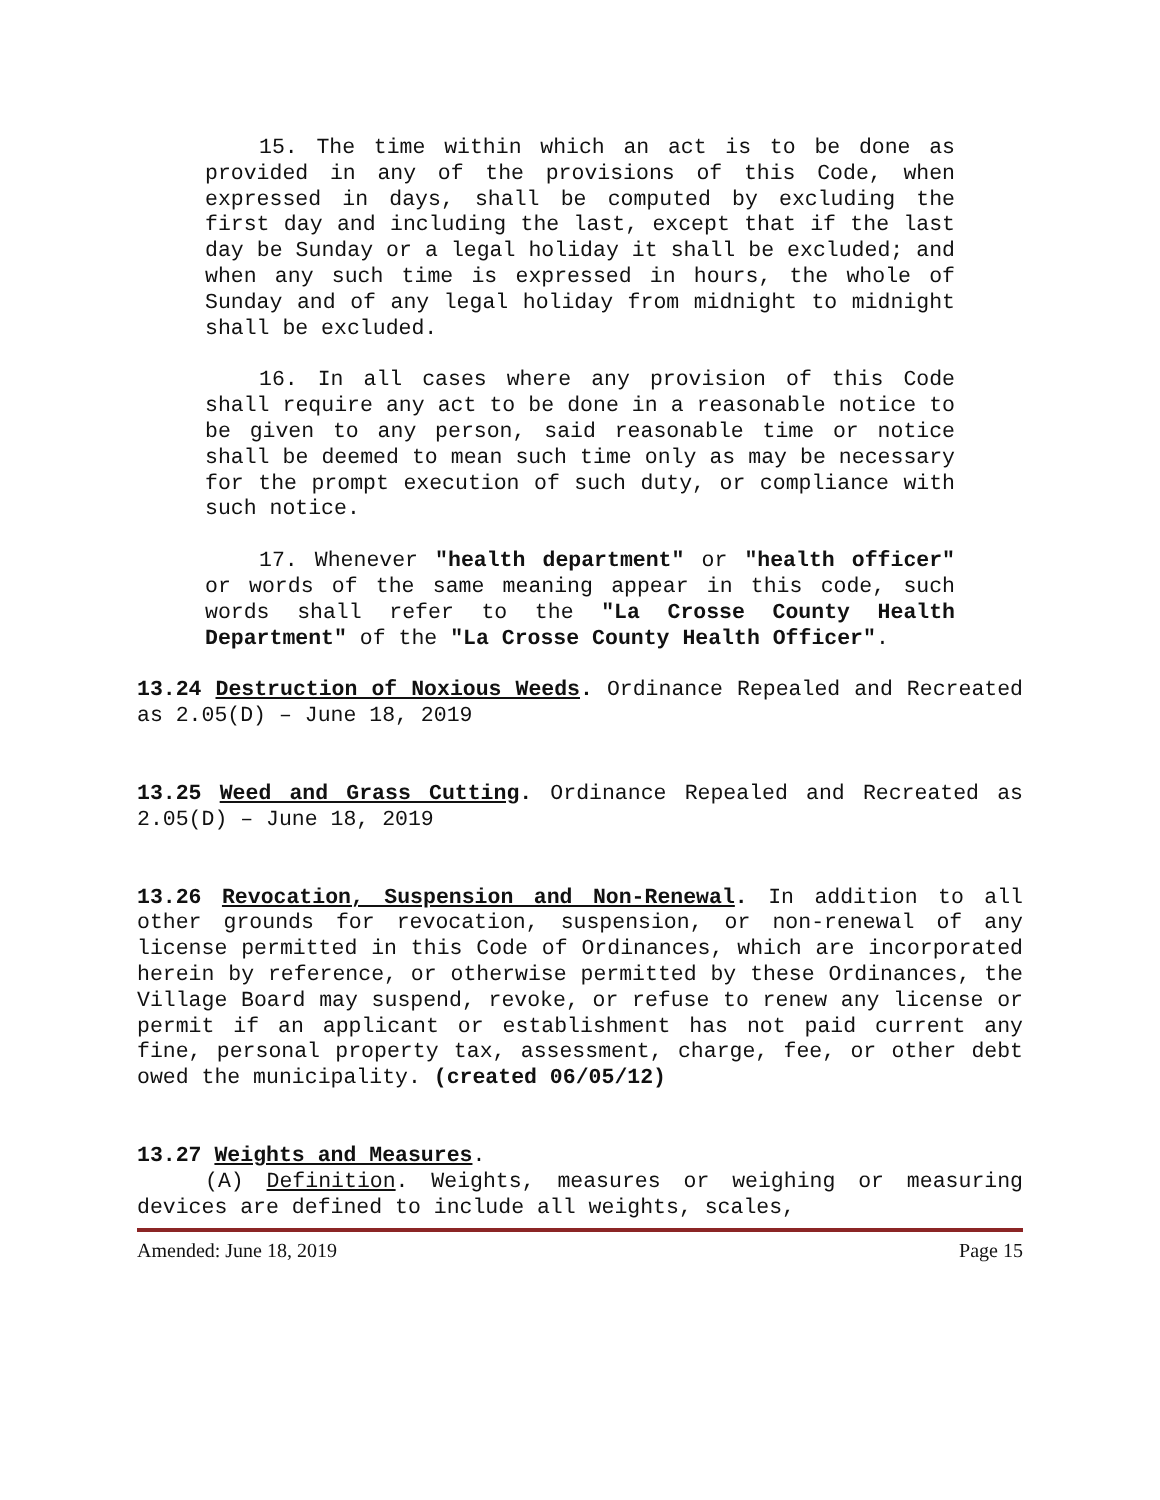15. The time within which an act is to be done as provided in any of the provisions of this Code, when expressed in days, shall be computed by excluding the first day and including the last, except that if the last day be Sunday or a legal holiday it shall be excluded; and when any such time is expressed in hours, the whole of Sunday and of any legal holiday from midnight to midnight shall be excluded.
16. In all cases where any provision of this Code shall require any act to be done in a reasonable notice to be given to any person, said reasonable time or notice shall be deemed to mean such time only as may be necessary for the prompt execution of such duty, or compliance with such notice.
17. Whenever "health department" or "health officer" or words of the same meaning appear in this code, such words shall refer to the "La Crosse County Health Department" of the "La Crosse County Health Officer".
13.24 Destruction of Noxious Weeds. Ordinance Repealed and Recreated as 2.05(D) – June 18, 2019
13.25 Weed and Grass Cutting. Ordinance Repealed and Recreated as 2.05(D) – June 18, 2019
13.26 Revocation, Suspension and Non-Renewal. In addition to all other grounds for revocation, suspension, or non-renewal of any license permitted in this Code of Ordinances, which are incorporated herein by reference, or otherwise permitted by these Ordinances, the Village Board may suspend, revoke, or refuse to renew any license or permit if an applicant or establishment has not paid current any fine, personal property tax, assessment, charge, fee, or other debt owed the municipality. (created 06/05/12)
13.27 Weights and Measures.
(A) Definition. Weights, measures or weighing or measuring devices are defined to include all weights, scales,
Amended: June 18, 2019 Page 15